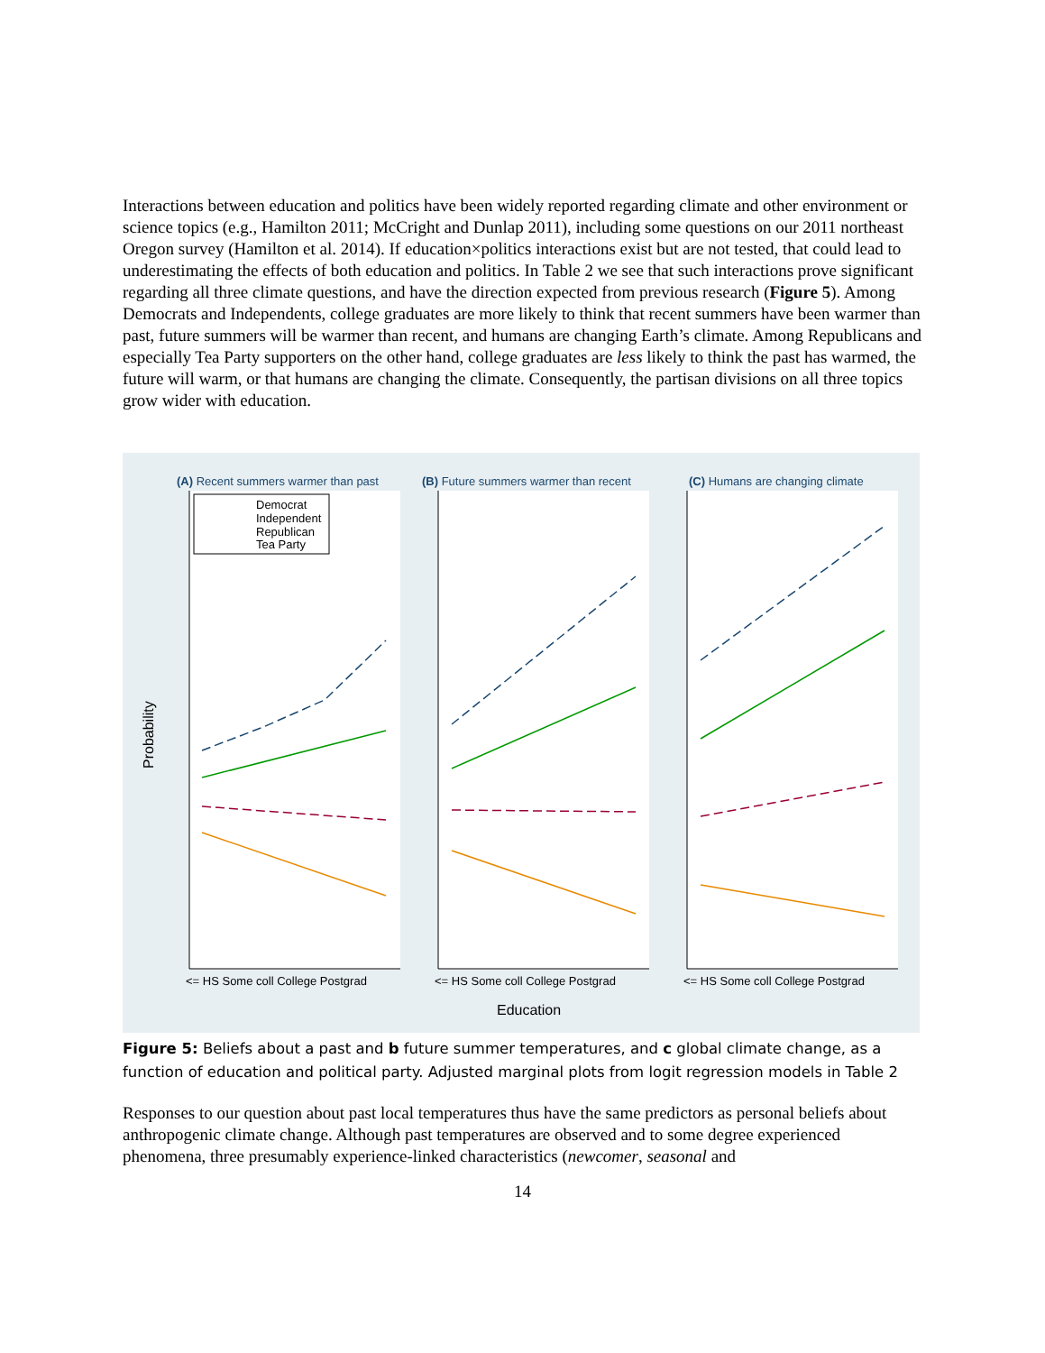Interactions between education and politics have been widely reported regarding climate and other environment or science topics (e.g., Hamilton 2011; McCright and Dunlap 2011), including some questions on our 2011 northeast Oregon survey (Hamilton et al. 2014). If education×politics interactions exist but are not tested, that could lead to underestimating the effects of both education and politics. In Table 2 we see that such interactions prove significant regarding all three climate questions, and have the direction expected from previous research (Figure 5). Among Democrats and Independents, college graduates are more likely to think that recent summers have been warmer than past, future summers will be warmer than recent, and humans are changing Earth’s climate. Among Republicans and especially Tea Party supporters on the other hand, college graduates are less likely to think the past has warmed, the future will warm, or that humans are changing the climate. Consequently, the partisan divisions on all three topics grow wider with education.
(A) Recent summers warmer than past
(B) Future summers warmer than recent
(C) Humans are changing climate
Democrat
Independent
Republican
Tea Party
<= HS Some coll College Postgrad
<= HS Some coll College Postgrad
<= HS Some coll College Postgrad
Education
Probability
Figure 5: Beliefs about a past and b future summer temperatures, and c global climate change, as a function of education and political party. Adjusted marginal plots from logit regression models in Table 2
Responses to our question about past local temperatures thus have the same predictors as personal beliefs about anthropogenic climate change. Although past temperatures are observed and to some degree experienced phenomena, three presumably experience-linked characteristics (newcomer, seasonal and
14